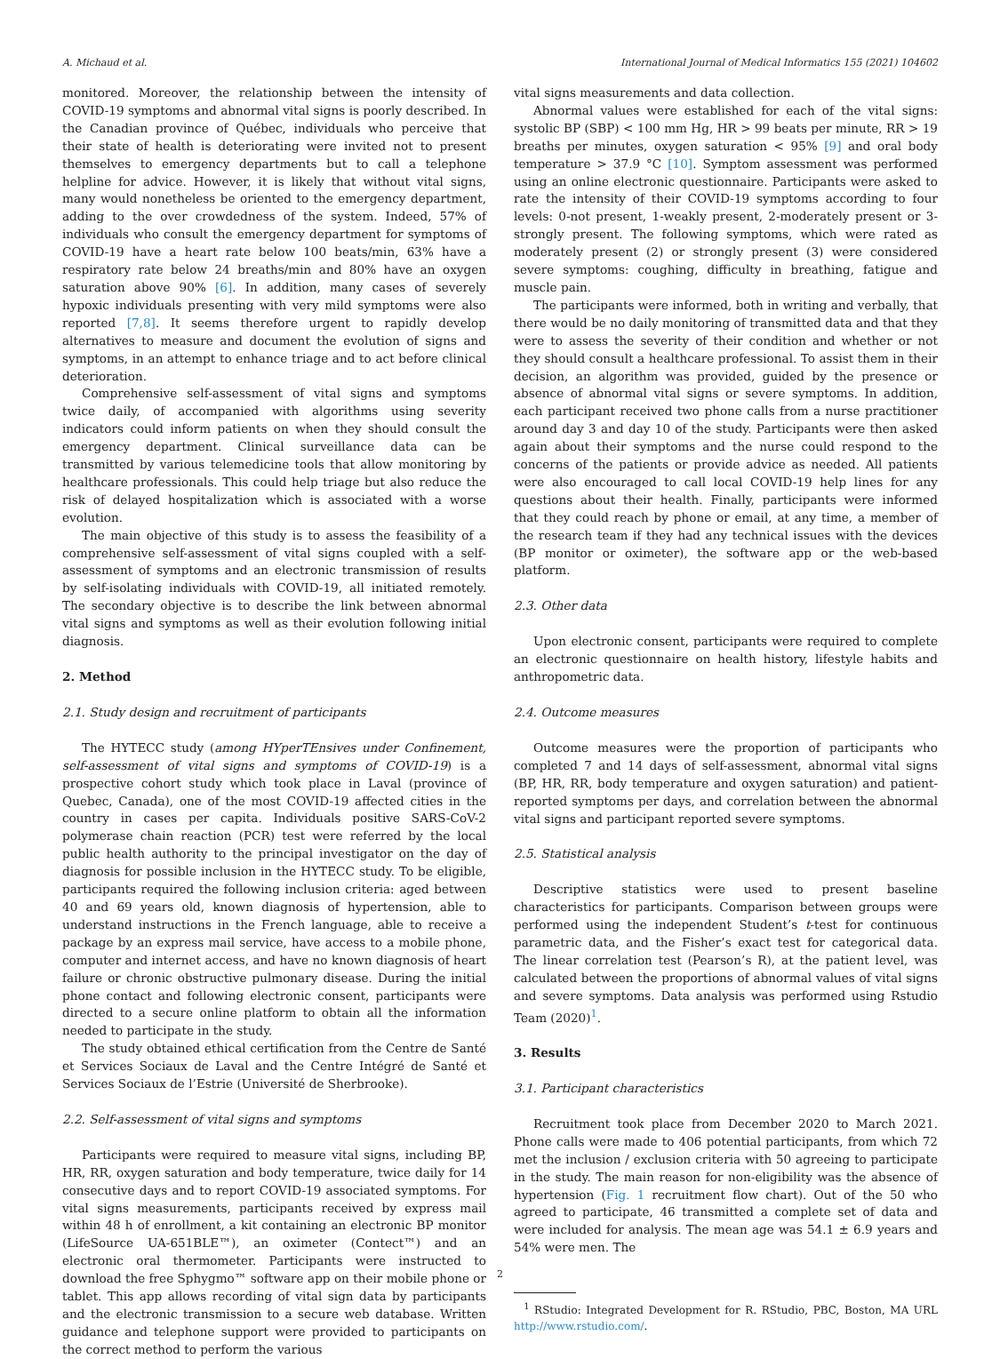A. Michaud et al. International Journal of Medical Informatics 155 (2021) 104602
monitored. Moreover, the relationship between the intensity of COVID-19 symptoms and abnormal vital signs is poorly described. In the Canadian province of Québec, individuals who perceive that their state of health is deteriorating were invited not to present themselves to emergency departments but to call a telephone helpline for advice. However, it is likely that without vital signs, many would nonetheless be oriented to the emergency department, adding to the over crowdedness of the system. Indeed, 57% of individuals who consult the emergency department for symptoms of COVID-19 have a heart rate below 100 beats/min, 63% have a respiratory rate below 24 breaths/min and 80% have an oxygen saturation above 90% [6]. In addition, many cases of severely hypoxic individuals presenting with very mild symptoms were also reported [7,8]. It seems therefore urgent to rapidly develop alternatives to measure and document the evolution of signs and symptoms, in an attempt to enhance triage and to act before clinical deterioration.
Comprehensive self-assessment of vital signs and symptoms twice daily, of accompanied with algorithms using severity indicators could inform patients on when they should consult the emergency department. Clinical surveillance data can be transmitted by various telemedicine tools that allow monitoring by healthcare professionals. This could help triage but also reduce the risk of delayed hospitalization which is associated with a worse evolution.
The main objective of this study is to assess the feasibility of a comprehensive self-assessment of vital signs coupled with a self-assessment of symptoms and an electronic transmission of results by self-isolating individuals with COVID-19, all initiated remotely. The secondary objective is to describe the link between abnormal vital signs and symptoms as well as their evolution following initial diagnosis.
2. Method
2.1. Study design and recruitment of participants
The HYTECC study (among HYperTEnsives under Confinement, self-assessment of vital signs and symptoms of COVID-19) is a prospective cohort study which took place in Laval (province of Quebec, Canada), one of the most COVID-19 affected cities in the country in cases per capita. Individuals positive SARS-CoV-2 polymerase chain reaction (PCR) test were referred by the local public health authority to the principal investigator on the day of diagnosis for possible inclusion in the HYTECC study. To be eligible, participants required the following inclusion criteria: aged between 40 and 69 years old, known diagnosis of hypertension, able to understand instructions in the French language, able to receive a package by an express mail service, have access to a mobile phone, computer and internet access, and have no known diagnosis of heart failure or chronic obstructive pulmonary disease. During the initial phone contact and following electronic consent, participants were directed to a secure online platform to obtain all the information needed to participate in the study.
The study obtained ethical certification from the Centre de Santé et Services Sociaux de Laval and the Centre Intégré de Santé et Services Sociaux de l’Estrie (Université de Sherbrooke).
2.2. Self-assessment of vital signs and symptoms
Participants were required to measure vital signs, including BP, HR, RR, oxygen saturation and body temperature, twice daily for 14 consecutive days and to report COVID-19 associated symptoms. For vital signs measurements, participants received by express mail within 48 h of enrollment, a kit containing an electronic BP monitor (LifeSource UA-651BLE™), an oximeter (Contect™) and an electronic oral thermometer. Participants were instructed to download the free Sphygmo™ software app on their mobile phone or tablet. This app allows recording of vital sign data by participants and the electronic transmission to a secure web database. Written guidance and telephone support were provided to participants on the correct method to perform the various
vital signs measurements and data collection.
Abnormal values were established for each of the vital signs: systolic BP (SBP) < 100 mm Hg, HR > 99 beats per minute, RR > 19 breaths per minutes, oxygen saturation < 95% [9] and oral body temperature > 37.9 °C [10]. Symptom assessment was performed using an online electronic questionnaire. Participants were asked to rate the intensity of their COVID-19 symptoms according to four levels: 0-not present, 1-weakly present, 2-moderately present or 3-strongly present. The following symptoms, which were rated as moderately present (2) or strongly present (3) were considered severe symptoms: coughing, difficulty in breathing, fatigue and muscle pain.
The participants were informed, both in writing and verbally, that there would be no daily monitoring of transmitted data and that they were to assess the severity of their condition and whether or not they should consult a healthcare professional. To assist them in their decision, an algorithm was provided, guided by the presence or absence of abnormal vital signs or severe symptoms. In addition, each participant received two phone calls from a nurse practitioner around day 3 and day 10 of the study. Participants were then asked again about their symptoms and the nurse could respond to the concerns of the patients or provide advice as needed. All patients were also encouraged to call local COVID-19 help lines for any questions about their health. Finally, participants were informed that they could reach by phone or email, at any time, a member of the research team if they had any technical issues with the devices (BP monitor or oximeter), the software app or the web-based platform.
2.3. Other data
Upon electronic consent, participants were required to complete an electronic questionnaire on health history, lifestyle habits and anthropometric data.
2.4. Outcome measures
Outcome measures were the proportion of participants who completed 7 and 14 days of self-assessment, abnormal vital signs (BP, HR, RR, body temperature and oxygen saturation) and patient-reported symptoms per days, and correlation between the abnormal vital signs and participant reported severe symptoms.
2.5. Statistical analysis
Descriptive statistics were used to present baseline characteristics for participants. Comparison between groups were performed using the independent Student’s t-test for continuous parametric data, and the Fisher’s exact test for categorical data. The linear correlation test (Pearson’s R), at the patient level, was calculated between the proportions of abnormal values of vital signs and severe symptoms. Data analysis was performed using Rstudio Team (2020)<sup>1</sup>.
3. Results
3.1. Participant characteristics
Recruitment took place from December 2020 to March 2021. Phone calls were made to 406 potential participants, from which 72 met the inclusion / exclusion criteria with 50 agreeing to participate in the study. The main reason for non-eligibility was the absence of hypertension (Fig. 1 recruitment flow chart). Out of the 50 who agreed to participate, 46 transmitted a complete set of data and were included for analysis. The mean age was 54.1 ± 6.9 years and 54% were men. The
<sup>1</sup> RStudio: Integrated Development for R. RStudio, PBC, Boston, MA URL http://www.rstudio.com/.
2